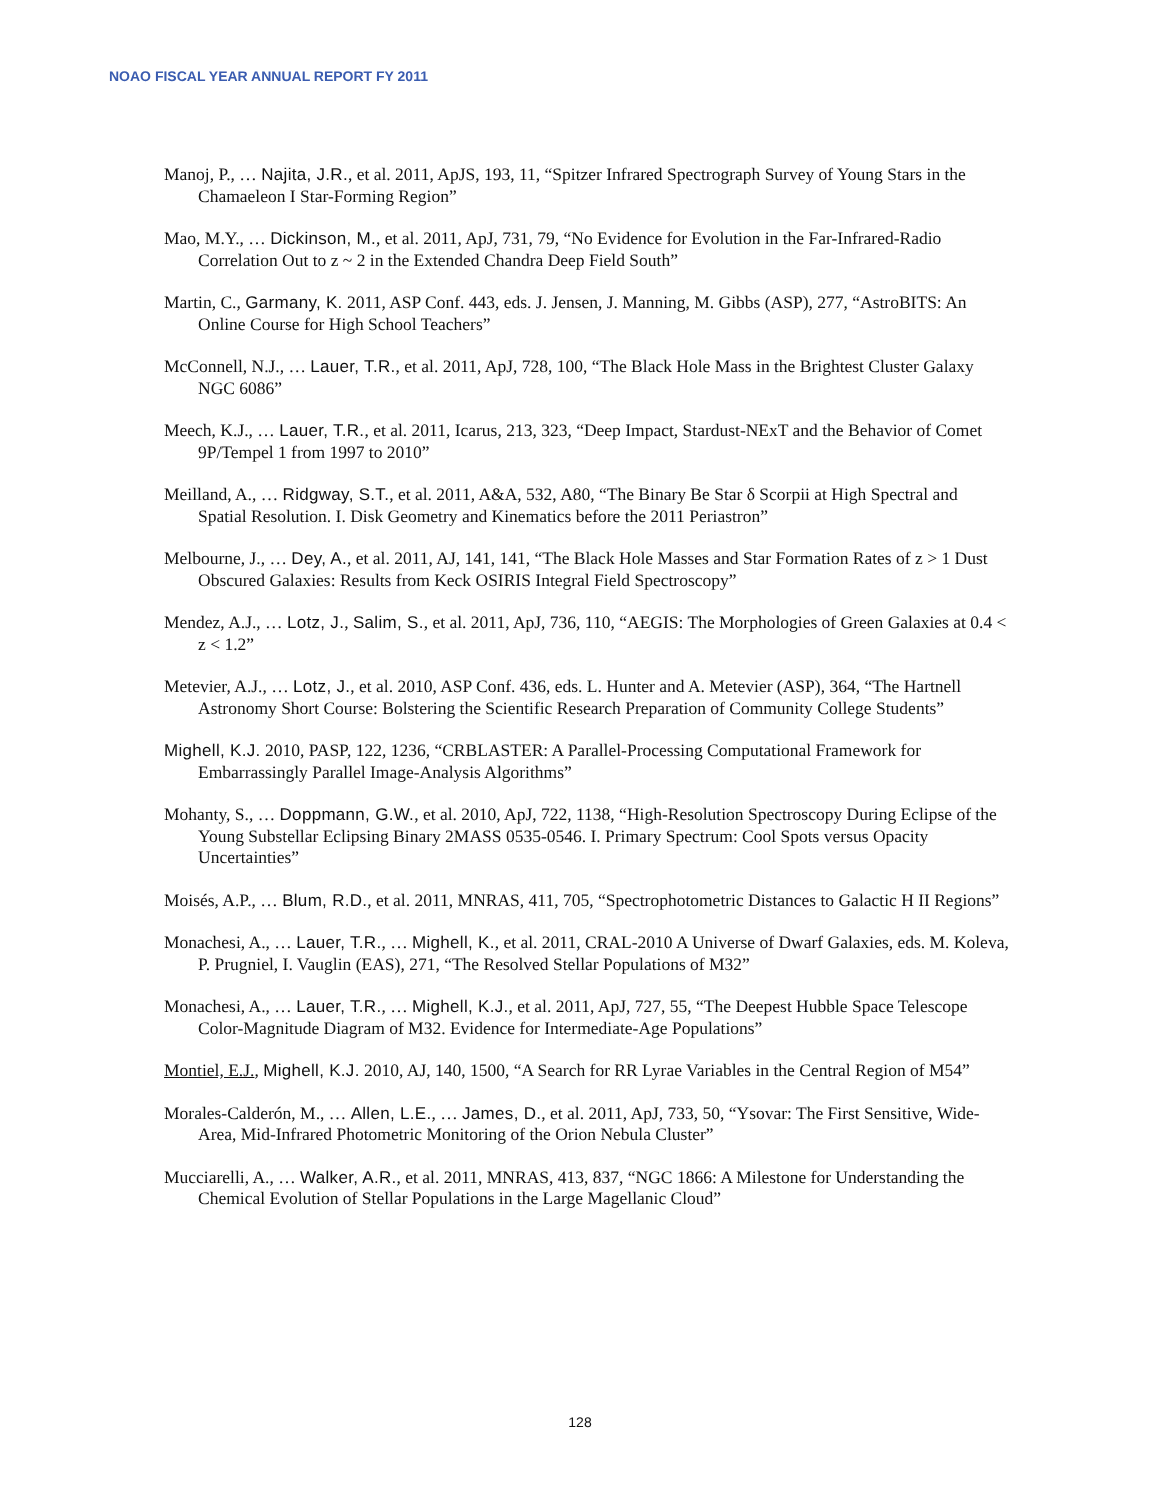NOAO FISCAL YEAR ANNUAL REPORT FY 2011
Manoj, P., … Najita, J.R., et al. 2011, ApJS, 193, 11, “Spitzer Infrared Spectrograph Survey of Young Stars in the Chamaeleon I Star-Forming Region”
Mao, M.Y., … Dickinson, M., et al. 2011, ApJ, 731, 79, “No Evidence for Evolution in the Far-Infrared-Radio Correlation Out to z ~ 2 in the Extended Chandra Deep Field South”
Martin, C., Garmany, K. 2011, ASP Conf. 443, eds. J. Jensen, J. Manning, M. Gibbs (ASP), 277, “AstroBITS: An Online Course for High School Teachers”
McConnell, N.J., … Lauer, T.R., et al. 2011, ApJ, 728, 100, “The Black Hole Mass in the Brightest Cluster Galaxy NGC 6086”
Meech, K.J., … Lauer, T.R., et al. 2011, Icarus, 213, 323, “Deep Impact, Stardust-NExT and the Behavior of Comet 9P/Tempel 1 from 1997 to 2010”
Meilland, A., … Ridgway, S.T., et al. 2011, A&A, 532, A80, “The Binary Be Star δ Scorpii at High Spectral and Spatial Resolution. I. Disk Geometry and Kinematics before the 2011 Periastron”
Melbourne, J., … Dey, A., et al. 2011, AJ, 141, 141, “The Black Hole Masses and Star Formation Rates of z > 1 Dust Obscured Galaxies: Results from Keck OSIRIS Integral Field Spectroscopy”
Mendez, A.J., … Lotz, J., Salim, S., et al. 2011, ApJ, 736, 110, “AEGIS: The Morphologies of Green Galaxies at 0.4 < z < 1.2”
Metevier, A.J., … Lotz, J., et al. 2010, ASP Conf. 436, eds. L. Hunter and A. Metevier (ASP), 364, “The Hartnell Astronomy Short Course: Bolstering the Scientific Research Preparation of Community College Students”
Mighell, K.J. 2010, PASP, 122, 1236, “CRBLASTER: A Parallel-Processing Computational Framework for Embarrassingly Parallel Image-Analysis Algorithms”
Mohanty, S., … Doppmann, G.W., et al. 2010, ApJ, 722, 1138, “High-Resolution Spectroscopy During Eclipse of the Young Substellar Eclipsing Binary 2MASS 0535-0546. I. Primary Spectrum: Cool Spots versus Opacity Uncertainties”
Moisés, A.P., … Blum, R.D., et al. 2011, MNRAS, 411, 705, “Spectrophotometric Distances to Galactic H II Regions”
Monachesi, A., … Lauer, T.R., … Mighell, K., et al. 2011, CRAL-2010 A Universe of Dwarf Galaxies, eds. M. Koleva, P. Prugniel, I. Vauglin (EAS), 271, “The Resolved Stellar Populations of M32”
Monachesi, A., … Lauer, T.R., … Mighell, K.J., et al. 2011, ApJ, 727, 55, “The Deepest Hubble Space Telescope Color-Magnitude Diagram of M32. Evidence for Intermediate-Age Populations”
Montiel, E.J., Mighell, K.J. 2010, AJ, 140, 1500, “A Search for RR Lyrae Variables in the Central Region of M54”
Morales-Calderón, M., … Allen, L.E., … James, D., et al. 2011, ApJ, 733, 50, “Ysovar: The First Sensitive, Wide-Area, Mid-Infrared Photometric Monitoring of the Orion Nebula Cluster”
Mucciarelli, A., … Walker, A.R., et al. 2011, MNRAS, 413, 837, “NGC 1866: A Milestone for Understanding the Chemical Evolution of Stellar Populations in the Large Magellanic Cloud”
128